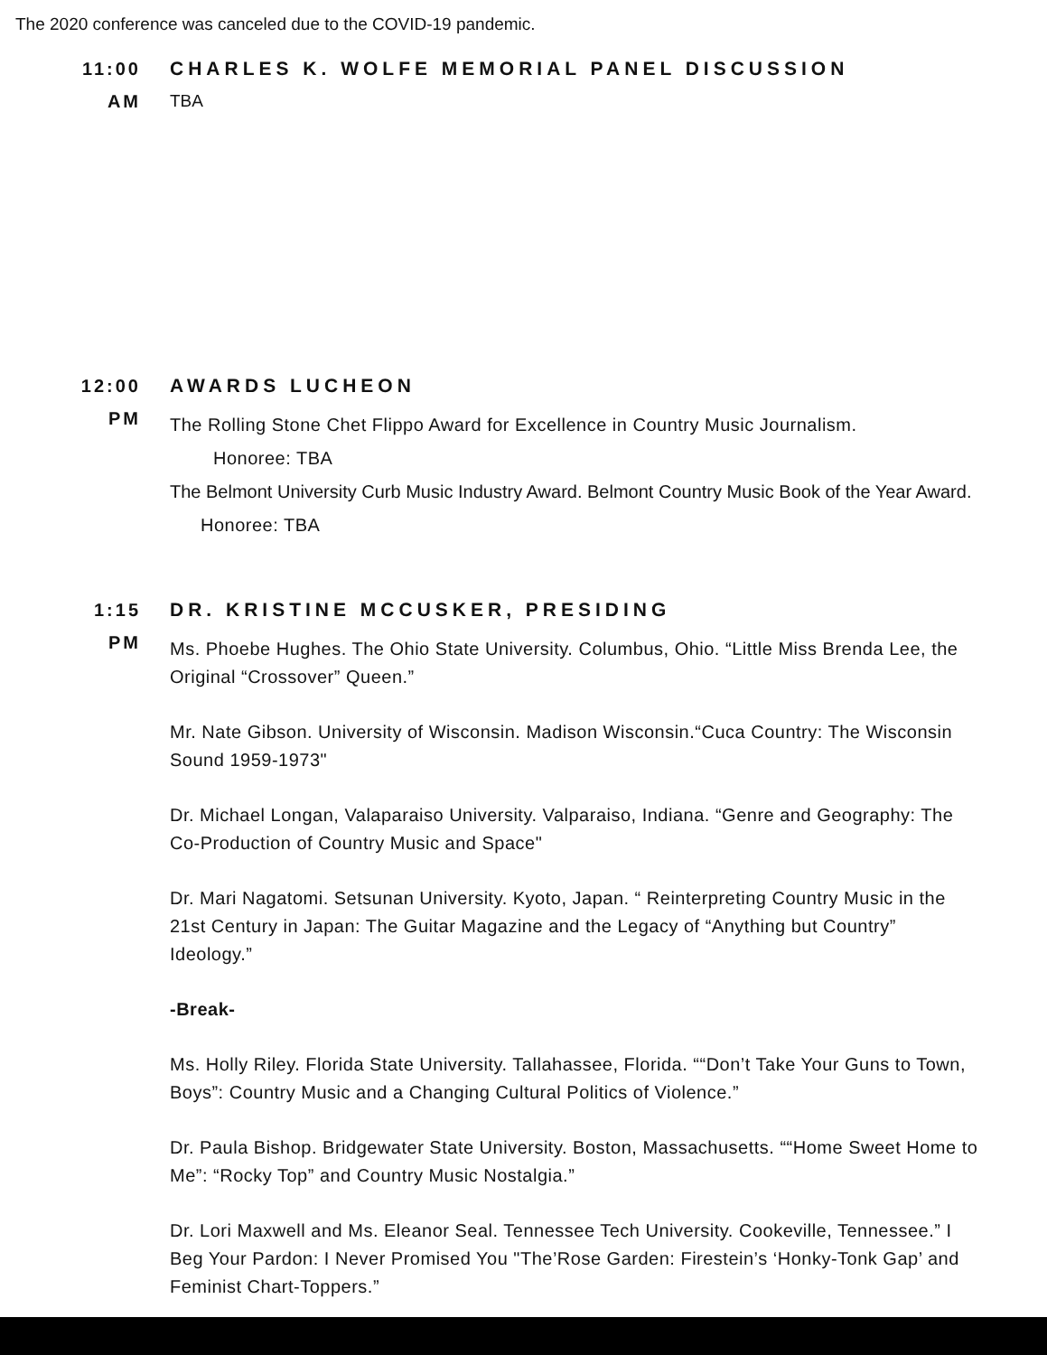The 2020 conference was canceled due to the COVID-19 pandemic.
11:00
AM
CHARLES K. WOLFE MEMORIAL PANEL DISCUSSION
TBA
12:00
PM
AWARDS LUCHEON
The Rolling Stone Chet Flippo Award for Excellence in Country Music Journalism.
Honoree: TBA
The Belmont University Curb Music Industry Award. Belmont Country Music Book of the Year Award.
Honoree: TBA
1:15
PM
DR. KRISTINE MCCUSKER, PRESIDING
Ms. Phoebe Hughes. The Ohio State University. Columbus, Ohio. “Little Miss Brenda Lee, the Original “Crossover” Queen.”
Mr. Nate Gibson. University of Wisconsin. Madison Wisconsin.“Cuca Country: The Wisconsin Sound 1959-1973"
Dr. Michael Longan, Valaparaiso University. Valparaiso, Indiana. “Genre and Geography: The Co-Production of Country Music and Space"
Dr. Mari Nagatomi. Setsunan University. Kyoto, Japan. “ Reinterpreting Country Music in the 21st Century in Japan: The Guitar Magazine and the Legacy of “Anything but Country” Ideology.”
-Break-
Ms. Holly Riley. Florida State University. Tallahassee, Florida. ““Don’t Take Your Guns to Town, Boys”: Country Music and a Changing Cultural Politics of Violence.”
Dr. Paula Bishop. Bridgewater State University. Boston, Massachusetts. ““Home Sweet Home to Me”: “Rocky Top” and Country Music Nostalgia.”
Dr. Lori Maxwell and Ms. Eleanor Seal. Tennessee Tech University. Cookeville, Tennessee.” I Beg Your Pardon: I Never Promised You "The’Rose Garden: Firestein’s ‘Honky-Tonk Gap’ and Feminist Chart-Toppers.”